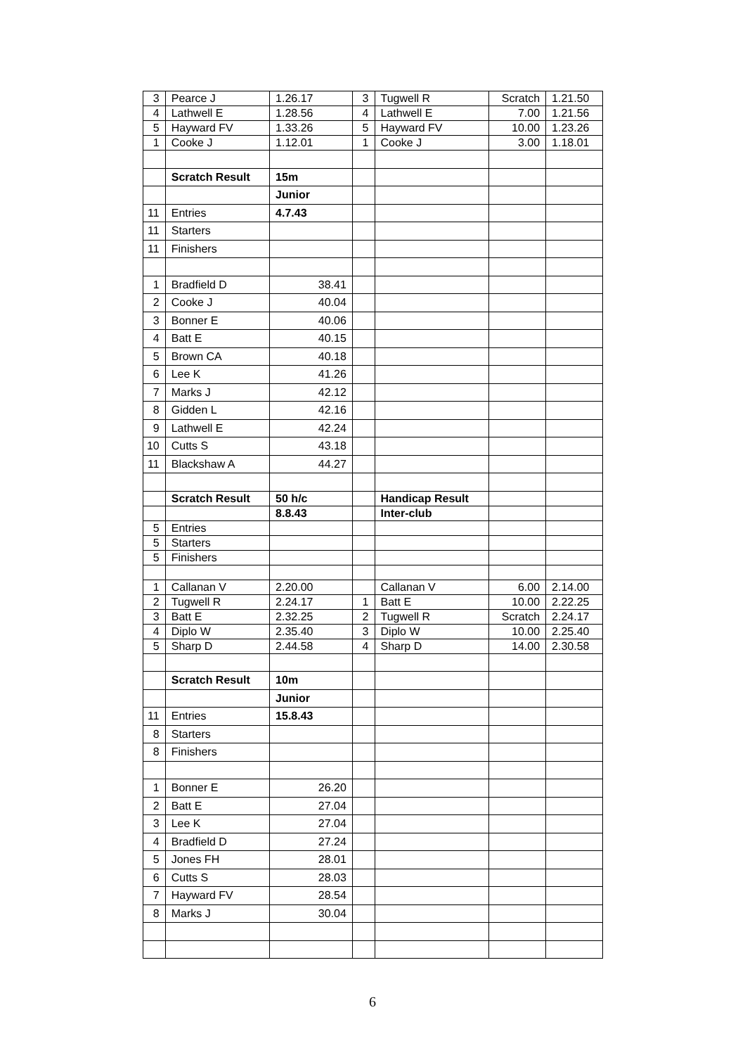| 3 | Pearce J | 1.26.17 | 3 | Tugwell R | Scratch | 1.21.50 |
| 4 | Lathwell E | 1.28.56 | 4 | Lathwell E | 7.00 | 1.21.56 |
| 5 | Hayward FV | 1.33.26 | 5 | Hayward FV | 10.00 | 1.23.26 |
| 1 | Cooke J | 1.12.01 | 1 | Cooke J | 3.00 | 1.18.01 |
| | Scratch Result | 15m | | | | |
| | | Junior | | | | |
| 11 | Entries | 4.7.43 | | | | |
| 11 | Starters | | | | | |
| 11 | Finishers | | | | | |
| 1 | Bradfield D | 38.41 | | | | |
| 2 | Cooke J | 40.04 | | | | |
| 3 | Bonner E | 40.06 | | | | |
| 4 | Batt E | 40.15 | | | | |
| 5 | Brown CA | 40.18 | | | | |
| 6 | Lee K | 41.26 | | | | |
| 7 | Marks J | 42.12 | | | | |
| 8 | Gidden L | 42.16 | | | | |
| 9 | Lathwell E | 42.24 | | | | |
| 10 | Cutts S | 43.18 | | | | |
| 11 | Blackshaw A | 44.27 | | | | |
| | Scratch Result | 50 h/c | | Handicap Result | | |
| | | 8.8.43 | | Inter-club | | |
| 5 | Entries | | | | | |
| 5 | Starters | | | | | |
| 5 | Finishers | | | | | |
| 1 | Callanan V | 2.20.00 | | Callanan V | 6.00 | 2.14.00 |
| 2 | Tugwell R | 2.24.17 | 1 | Batt E | 10.00 | 2.22.25 |
| 3 | Batt E | 2.32.25 | 2 | Tugwell R | Scratch | 2.24.17 |
| 4 | Diplo W | 2.35.40 | 3 | Diplo W | 10.00 | 2.25.40 |
| 5 | Sharp D | 2.44.58 | 4 | Sharp D | 14.00 | 2.30.58 |
| | Scratch Result | 10m | | | | |
| | | Junior | | | | |
| 11 | Entries | 15.8.43 | | | | |
| 8 | Starters | | | | | |
| 8 | Finishers | | | | | |
| 1 | Bonner E | 26.20 | | | | |
| 2 | Batt E | 27.04 | | | | |
| 3 | Lee K | 27.04 | | | | |
| 4 | Bradfield D | 27.24 | | | | |
| 5 | Jones FH | 28.01 | | | | |
| 6 | Cutts S | 28.03 | | | | |
| 7 | Hayward FV | 28.54 | | | | |
| 8 | Marks J | 30.04 | | | | |
6